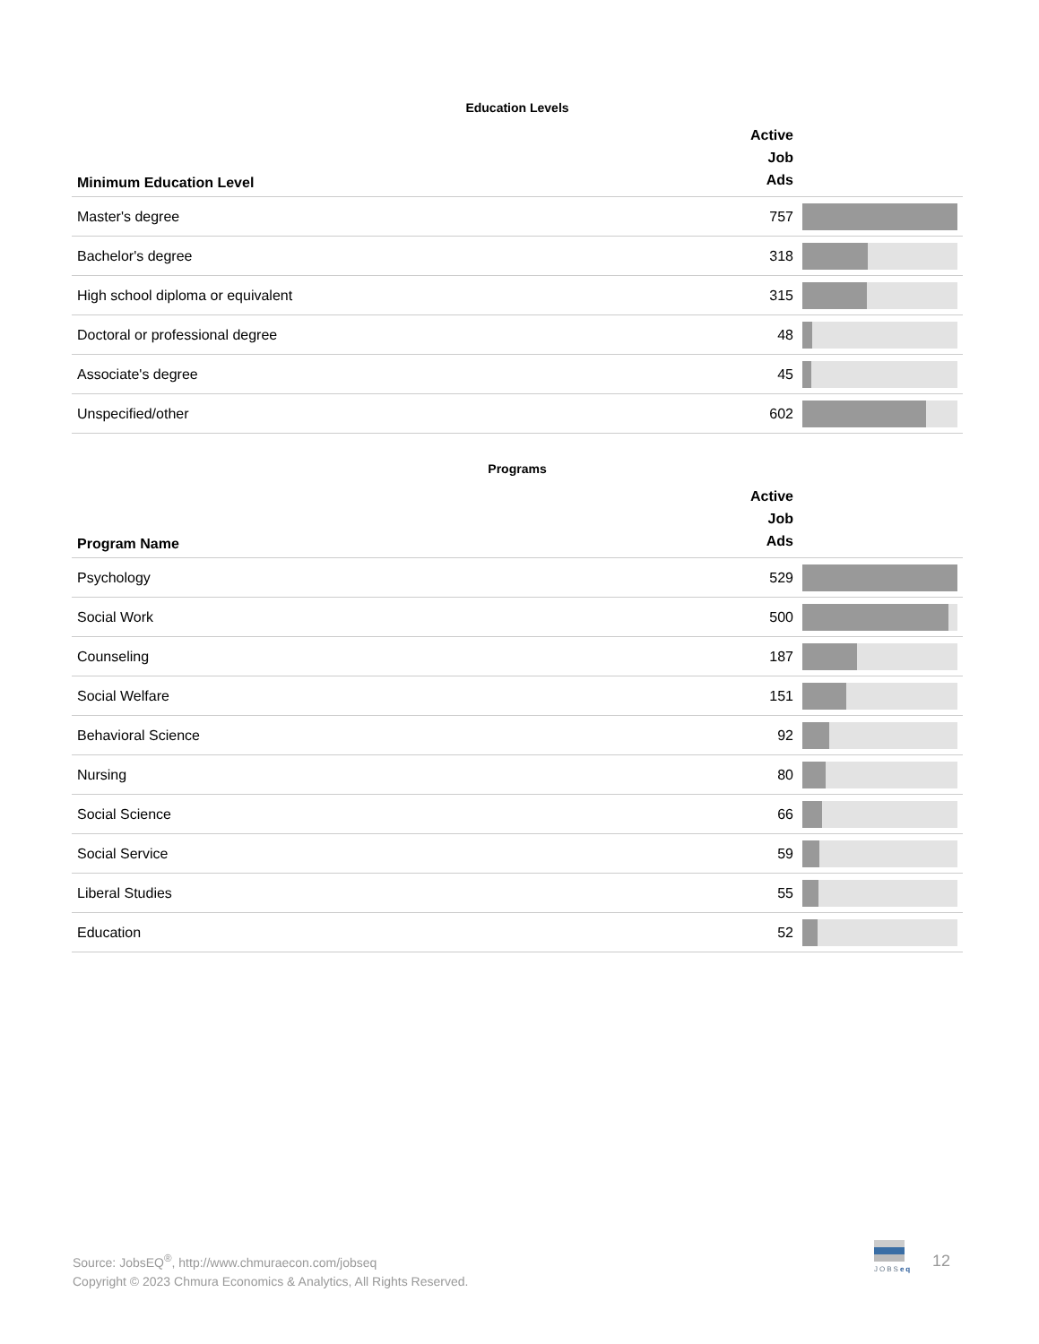Education Levels
| Minimum Education Level | Active Job Ads | |
| --- | --- | --- |
| Master's degree | 757 | |
| Bachelor's degree | 318 | |
| High school diploma or equivalent | 315 | |
| Doctoral or professional degree | 48 | |
| Associate's degree | 45 | |
| Unspecified/other | 602 | |
Programs
| Program Name | Active Job Ads | |
| --- | --- | --- |
| Psychology | 529 | |
| Social Work | 500 | |
| Counseling | 187 | |
| Social Welfare | 151 | |
| Behavioral Science | 92 | |
| Nursing | 80 | |
| Social Science | 66 | |
| Social Service | 59 | |
| Liberal Studies | 55 | |
| Education | 52 | |
Source: JobsEQ<sup>®</sup>, http://www.chmuraecon.com/jobseq
Copyright © 2023 Chmura Economics & Analytics, All Rights Reserved.
JOBSeq
12